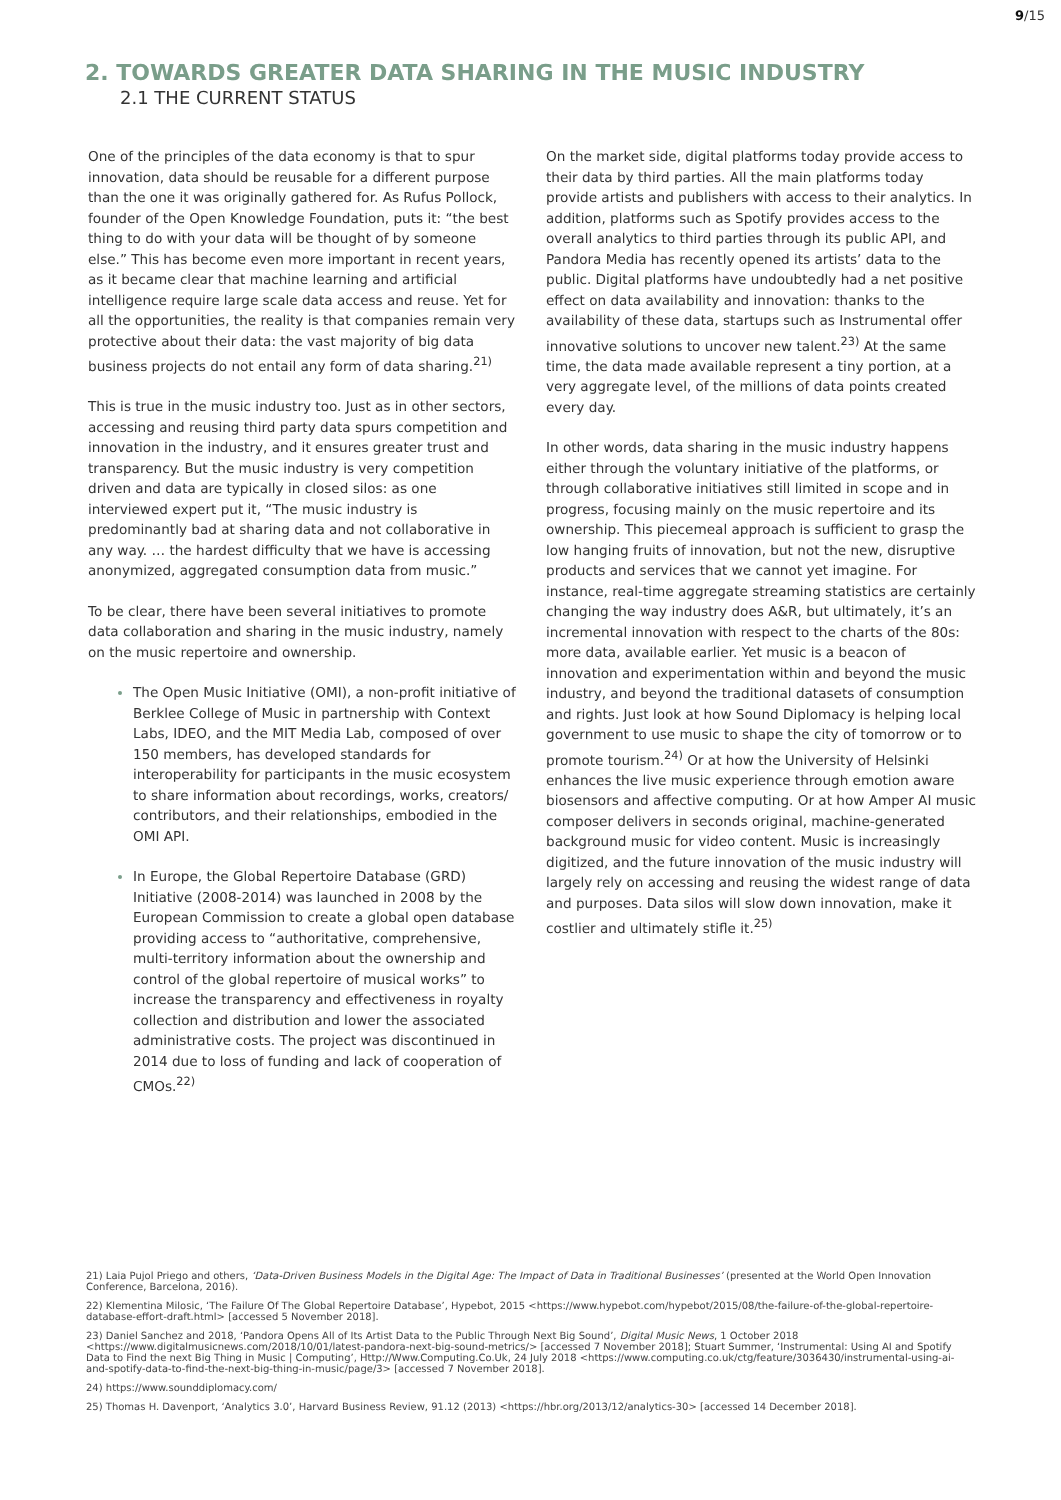9/15
2. TOWARDS GREATER DATA SHARING IN THE MUSIC INDUSTRY
2.1 THE CURRENT STATUS
One of the principles of the data economy is that to spur innovation, data should be reusable for a different purpose than the one it was originally gathered for. As Rufus Pollock, founder of the Open Knowledge Foundation, puts it: “the best thing to do with your data will be thought of by someone else.” This has become even more important in recent years, as it became clear that machine learning and artificial intelligence require large scale data access and reuse. Yet for all the opportunities, the reality is that companies remain very protective about their data: the vast majority of big data business projects do not entail any form of data sharing.<sup>21)</sup>
This is true in the music industry too. Just as in other sectors, accessing and reusing third party data spurs competition and innovation in the industry, and it ensures greater trust and transparency. But the music industry is very competition driven and data are typically in closed silos: as one interviewed expert put it, “The music industry is predominantly bad at sharing data and not collaborative in any way. … the hardest difficulty that we have is accessing anonymized, aggregated consumption data from music.”
To be clear, there have been several initiatives to promote data collaboration and sharing in the music industry, namely on the music repertoire and ownership.
The Open Music Initiative (OMI), a non-profit initiative of Berklee College of Music in partnership with Context Labs, IDEO, and the MIT Media Lab, composed of over 150 members, has developed standards for interoperability for participants in the music ecosystem to share information about recordings, works, creators/ contributors, and their relationships, embodied in the OMI API.
In Europe, the Global Repertoire Database (GRD) Initiative (2008-2014) was launched in 2008 by the European Commission to create a global open database providing access to “authoritative, comprehensive, multi-territory information about the ownership and control of the global repertoire of musical works” to increase the transparency and effectiveness in royalty collection and distribution and lower the associated administrative costs. The project was discontinued in 2014 due to loss of funding and lack of cooperation of CMOs.<sup>22)</sup>
On the market side, digital platforms today provide access to their data by third parties. All the main platforms today provide artists and publishers with access to their analytics. In addition, platforms such as Spotify provides access to the overall analytics to third parties through its public API, and Pandora Media has recently opened its artists’ data to the public. Digital platforms have undoubtedly had a net positive effect on data availability and innovation: thanks to the availability of these data, startups such as Instrumental offer innovative solutions to uncover new talent.<sup>23)</sup> At the same time, the data made available represent a tiny portion, at a very aggregate level, of the millions of data points created every day.
In other words, data sharing in the music industry happens either through the voluntary initiative of the platforms, or through collaborative initiatives still limited in scope and in progress, focusing mainly on the music repertoire and its ownership. This piecemeal approach is sufficient to grasp the low hanging fruits of innovation, but not the new, disruptive products and services that we cannot yet imagine. For instance, real-time aggregate streaming statistics are certainly changing the way industry does A&R, but ultimately, it’s an incremental innovation with respect to the charts of the 80s: more data, available earlier. Yet music is a beacon of innovation and experimentation within and beyond the music industry, and beyond the traditional datasets of consumption and rights. Just look at how Sound Diplomacy is helping local government to use music to shape the city of tomorrow or to promote tourism.<sup>24)</sup> Or at how the University of Helsinki enhances the live music experience through emotion aware biosensors and affective computing. Or at how Amper AI music composer delivers in seconds original, machine-generated background music for video content. Music is increasingly digitized, and the future innovation of the music industry will largely rely on accessing and reusing the widest range of data and purposes. Data silos will slow down innovation, make it costlier and ultimately stifle it.<sup>25)</sup>
21) Laia Pujol Priego and others, ‘Data-Driven Business Models in the Digital Age: The Impact of Data in Traditional Businesses’ (presented at the World Open Innovation Conference, Barcelona, 2016).
22) Klementina Milosic, ‘The Failure Of The Global Repertoire Database’, Hypebot, 2015 <https://www.hypebot.com/hypebot/2015/08/the-failure-of-the-global-repertoire-database-effort-draft.html> [accessed 5 November 2018].
23) Daniel Sanchez and 2018, ‘Pandora Opens All of Its Artist Data to the Public Through Next Big Sound’, Digital Music News, 1 October 2018 <https://www.digitalmusicnews.com/2018/10/01/latest-pandora-next-big-sound-metrics/> [accessed 7 November 2018]; Stuart Summer, ‘Instrumental: Using AI and Spotify Data to Find the next Big Thing in Music | Computing’, Http://Www.Computing.Co.Uk, 24 July 2018 <https://www.computing.co.uk/ctg/feature/3036430/instrumental-using-ai-and-spotify-data-to-find-the-next-big-thing-in-music/page/3> [accessed 7 November 2018].
24) https://www.sounddiplomacy.com/
25) Thomas H. Davenport, ‘Analytics 3.0’, Harvard Business Review, 91.12 (2013) <https://hbr.org/2013/12/analytics-30> [accessed 14 December 2018].